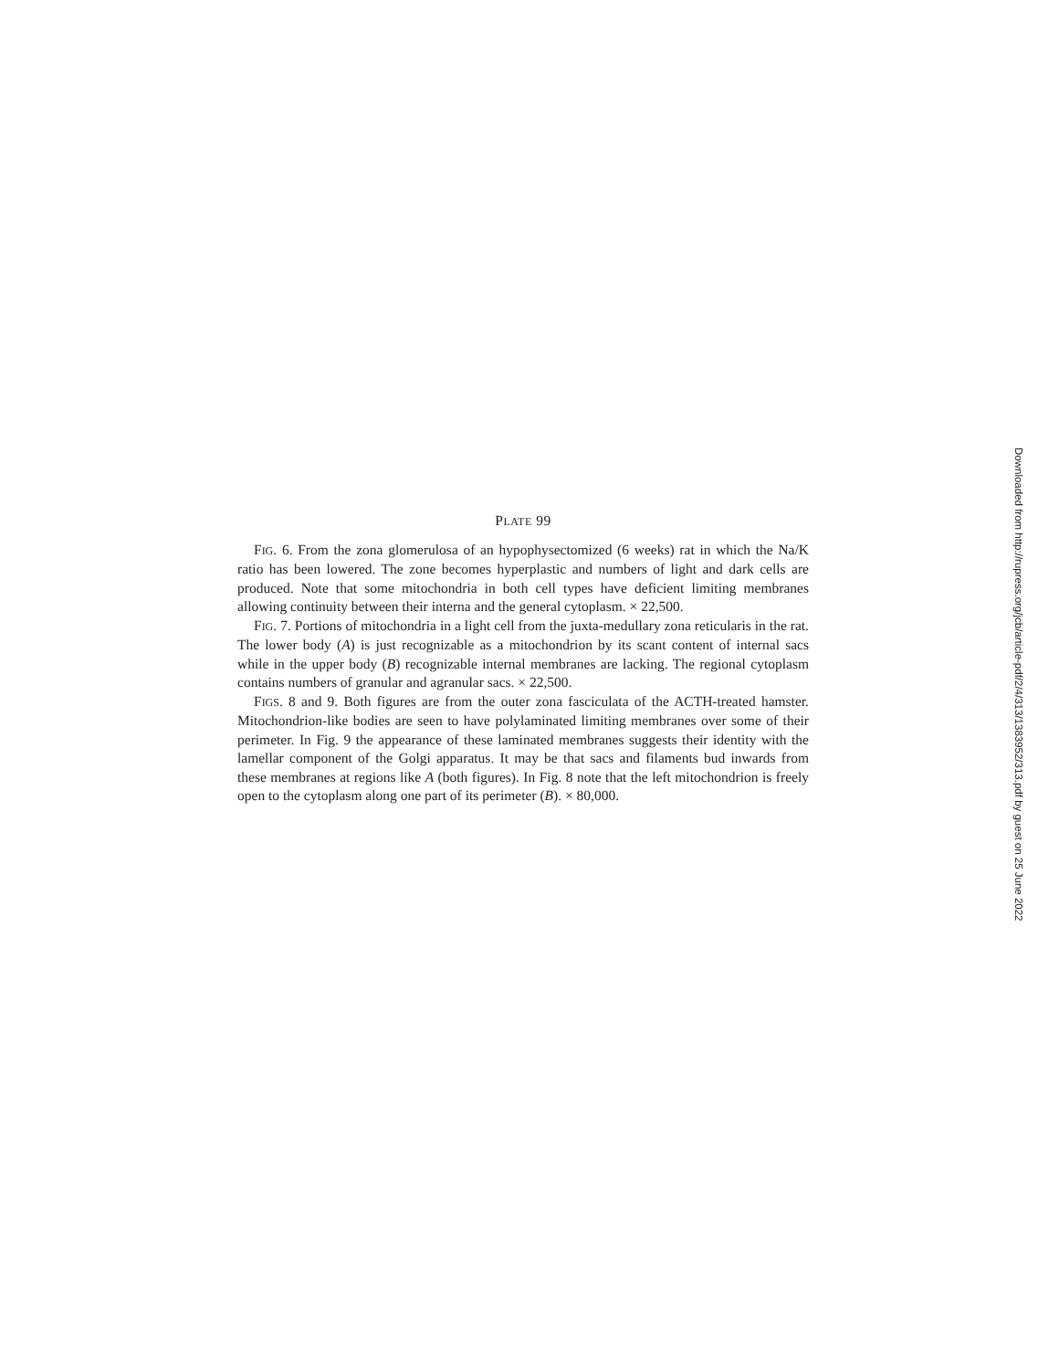PLATE 99
FIG. 6. From the zona glomerulosa of an hypophysectomized (6 weeks) rat in which the Na/K ratio has been lowered. The zone becomes hyperplastic and numbers of light and dark cells are produced. Note that some mitochondria in both cell types have deficient limiting membranes allowing continuity between their interna and the general cytoplasm. × 22,500.
FIG. 7. Portions of mitochondria in a light cell from the juxta-medullary zona reticularis in the rat. The lower body (A) is just recognizable as a mitochondrion by its scant content of internal sacs while in the upper body (B) recognizable internal membranes are lacking. The regional cytoplasm contains numbers of granular and agranular sacs. × 22,500.
FIGS. 8 and 9. Both figures are from the outer zona fasciculata of the ACTH-treated hamster. Mitochondrion-like bodies are seen to have polylaminated limiting membranes over some of their perimeter. In Fig. 9 the appearance of these laminated membranes suggests their identity with the lamellar component of the Golgi apparatus. It may be that sacs and filaments bud inwards from these membranes at regions like A (both figures). In Fig. 8 note that the left mitochondrion is freely open to the cytoplasm along one part of its perimeter (B). × 80,000.
Downloaded from http://rupress.org/jcb/article-pdf/2/4/313/1383952/313.pdf by guest on 25 June 2022